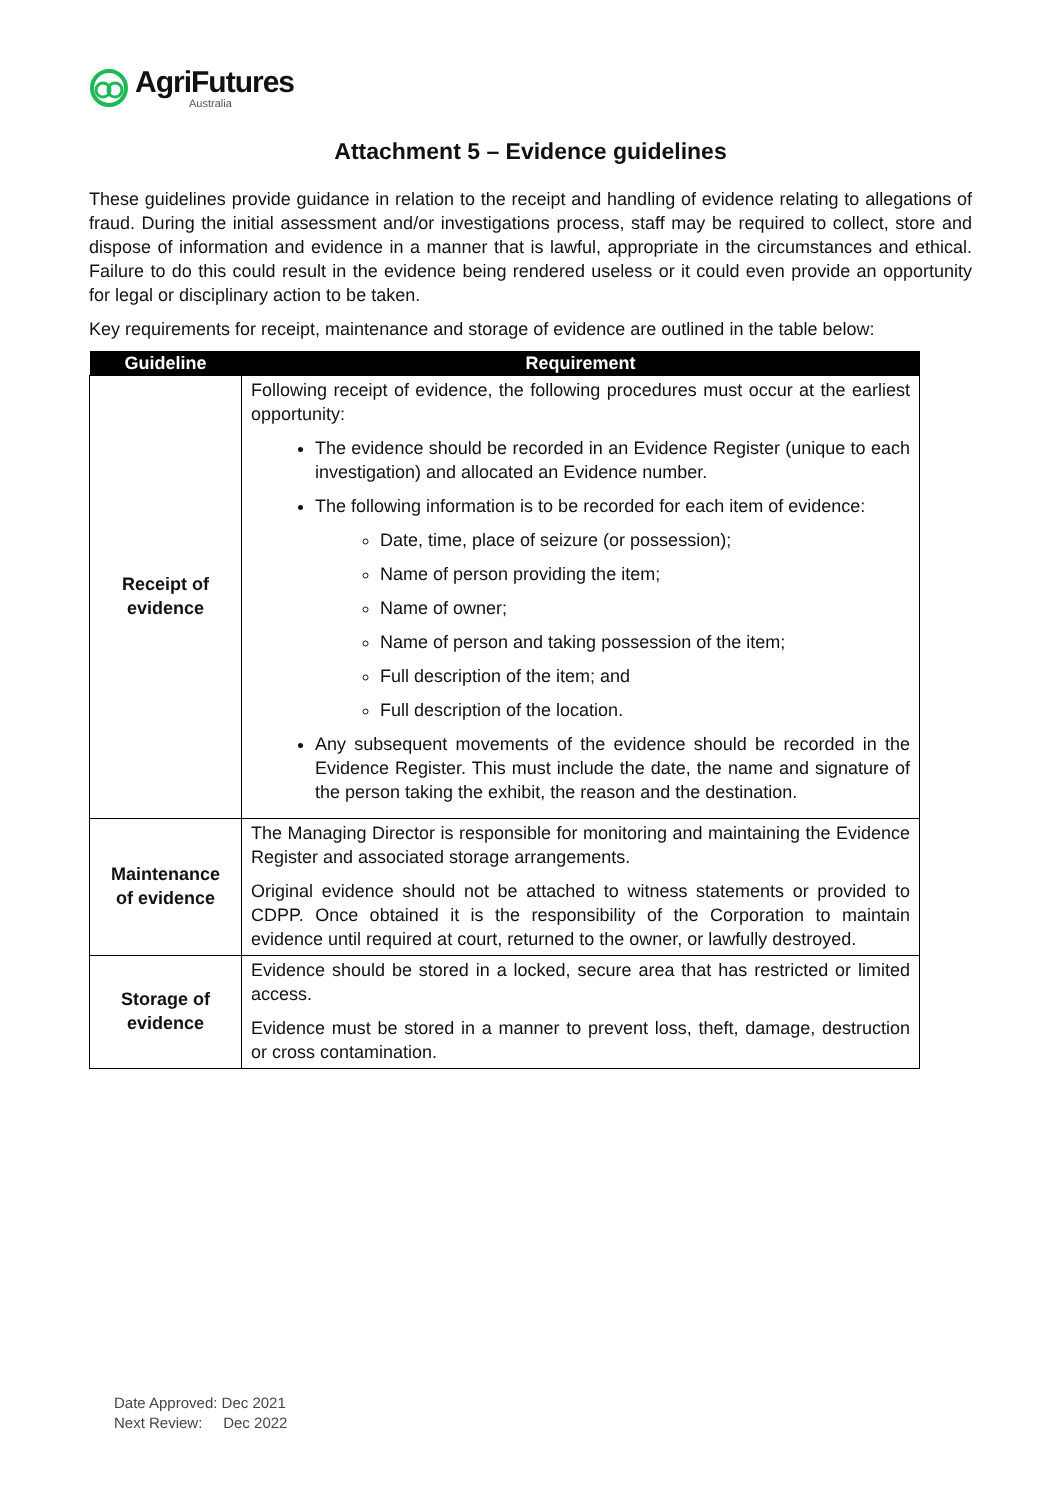AgriFutures
Australia
Attachment 5 – Evidence guidelines
These guidelines provide guidance in relation to the receipt and handling of evidence relating to allegations of fraud. During the initial assessment and/or investigations process, staff may be required to collect, store and dispose of information and evidence in a manner that is lawful, appropriate in the circumstances and ethical. Failure to do this could result in the evidence being rendered useless or it could even provide an opportunity for legal or disciplinary action to be taken.
Key requirements for receipt, maintenance and storage of evidence are outlined in the table below:
| Guideline | Requirement |
| --- | --- |
| Receipt of evidence | Following receipt of evidence, the following procedures must occur at the earliest opportunity: The evidence should be recorded in an Evidence Register (unique to each investigation) and allocated an Evidence number. The following information is to be recorded for each item of evidence: Date, time, place of seizure (or possession); Name of person providing the item; Name of owner; Name of person and taking possession of the item; Full description of the item; and Full description of the location. Any subsequent movements of the evidence should be recorded in the Evidence Register. This must include the date, the name and signature of the person taking the exhibit, the reason and the destination. |
| Maintenance of evidence | The Managing Director is responsible for monitoring and maintaining the Evidence Register and associated storage arrangements. Original evidence should not be attached to witness statements or provided to CDPP. Once obtained it is the responsibility of the Corporation to maintain evidence until required at court, returned to the owner, or lawfully destroyed. |
| Storage of evidence | Evidence should be stored in a locked, secure area that has restricted or limited access. Evidence must be stored in a manner to prevent loss, theft, damage, destruction or cross contamination. |
Date Approved: Dec 2021
Next Review: Dec 2022